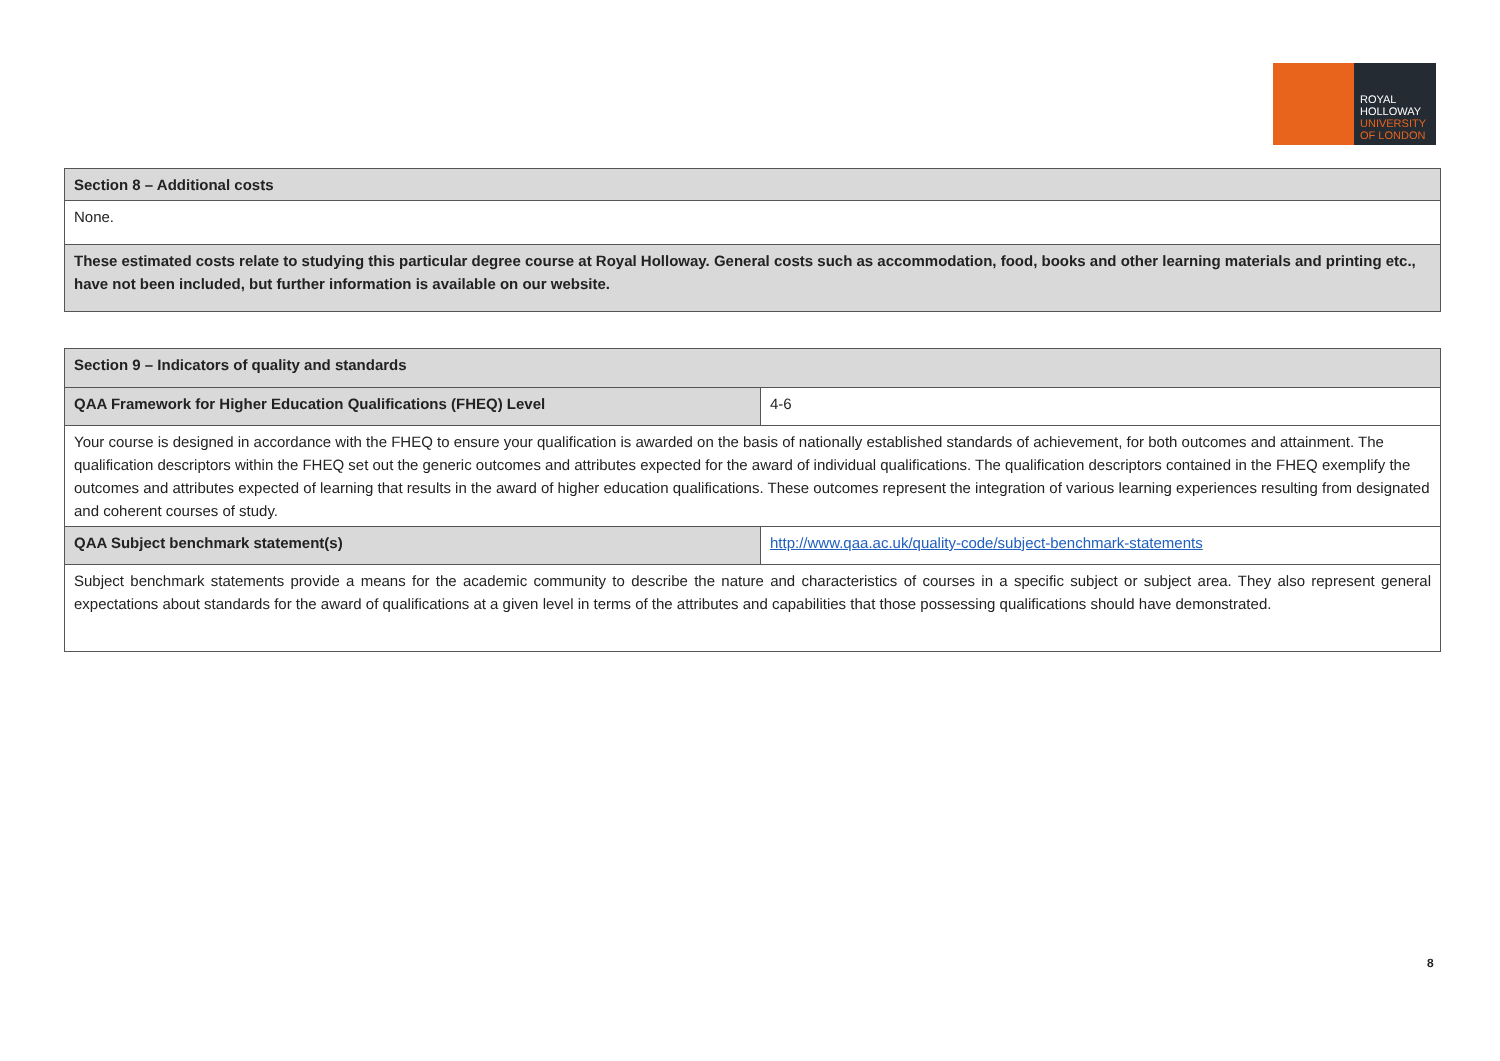ROYAL
HOLLOWAY
UNIVERSITY
OF LONDON
| Section 8 – Additional costs |
| None. |
| These estimated costs relate to studying this particular degree course at Royal Holloway. General costs such as accommodation, food, books and other learning materials and printing etc., have not been included, but further information is available on our website. |
| Section 9 – Indicators of quality and standards | |
| QAA Framework for Higher Education Qualifications (FHEQ) Level | 4-6 |
| Your course is designed in accordance with the FHEQ to ensure your qualification is awarded on the basis of nationally established standards of achievement, for both outcomes and attainment. The qualification descriptors within the FHEQ set out the generic outcomes and attributes expected for the award of individual qualifications. The qualification descriptors contained in the FHEQ exemplify the outcomes and attributes expected of learning that results in the award of higher education qualifications. These outcomes represent the integration of various learning experiences resulting from designated and coherent courses of study. | |
| QAA Subject benchmark statement(s) | http://www.qaa.ac.uk/quality-code/subject-benchmark-statements |
| Subject benchmark statements provide a means for the academic community to describe the nature and characteristics of courses in a specific subject or subject area. They also represent general expectations about standards for the award of qualifications at a given level in terms of the attributes and capabilities that those possessing qualifications should have demonstrated. | |
8